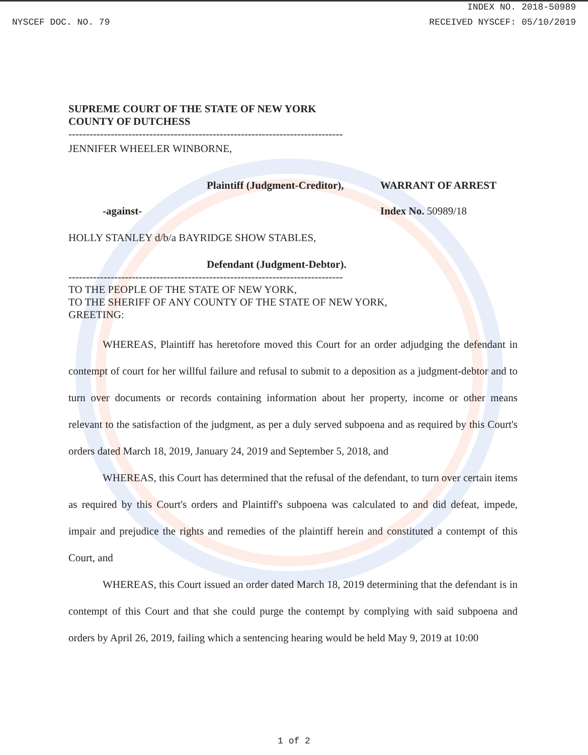INDEX NO. 2018-50989
NYSCEF DOC. NO. 79 RECEIVED NYSCEF: 05/10/2019
SUPREME COURT OF THE STATE OF NEW YORK
COUNTY OF DUTCHESS
--------------------------------------------------------------------------------
JENNIFER WHEELER WINBORNE,
Plaintiff (Judgment-Creditor), WARRANT OF ARREST
-against- Index No. 50989/18
HOLLY STANLEY d/b/a BAYRIDGE SHOW STABLES,
Defendant (Judgment-Debtor).
--------------------------------------------------------------------------------
TO THE PEOPLE OF THE STATE OF NEW YORK,
TO THE SHERIFF OF ANY COUNTY OF THE STATE OF NEW YORK,
GREETING:
WHEREAS, Plaintiff has heretofore moved this Court for an order adjudging the defendant in contempt of court for her willful failure and refusal to submit to a deposition as a judgment-debtor and to turn over documents or records containing information about her property, income or other means relevant to the satisfaction of the judgment, as per a duly served subpoena and as required by this Court's orders dated March 18, 2019, January 24, 2019 and September 5, 2018, and
WHEREAS, this Court has determined that the refusal of the defendant, to turn over certain items as required by this Court's orders and Plaintiff's subpoena was calculated to and did defeat, impede, impair and prejudice the rights and remedies of the plaintiff herein and constituted a contempt of this Court, and
WHEREAS, this Court issued an order dated March 18, 2019 determining that the defendant is in contempt of this Court and that she could purge the contempt by complying with said subpoena and orders by April 26, 2019, failing which a sentencing hearing would be held May 9, 2019 at 10:00
1 of 2